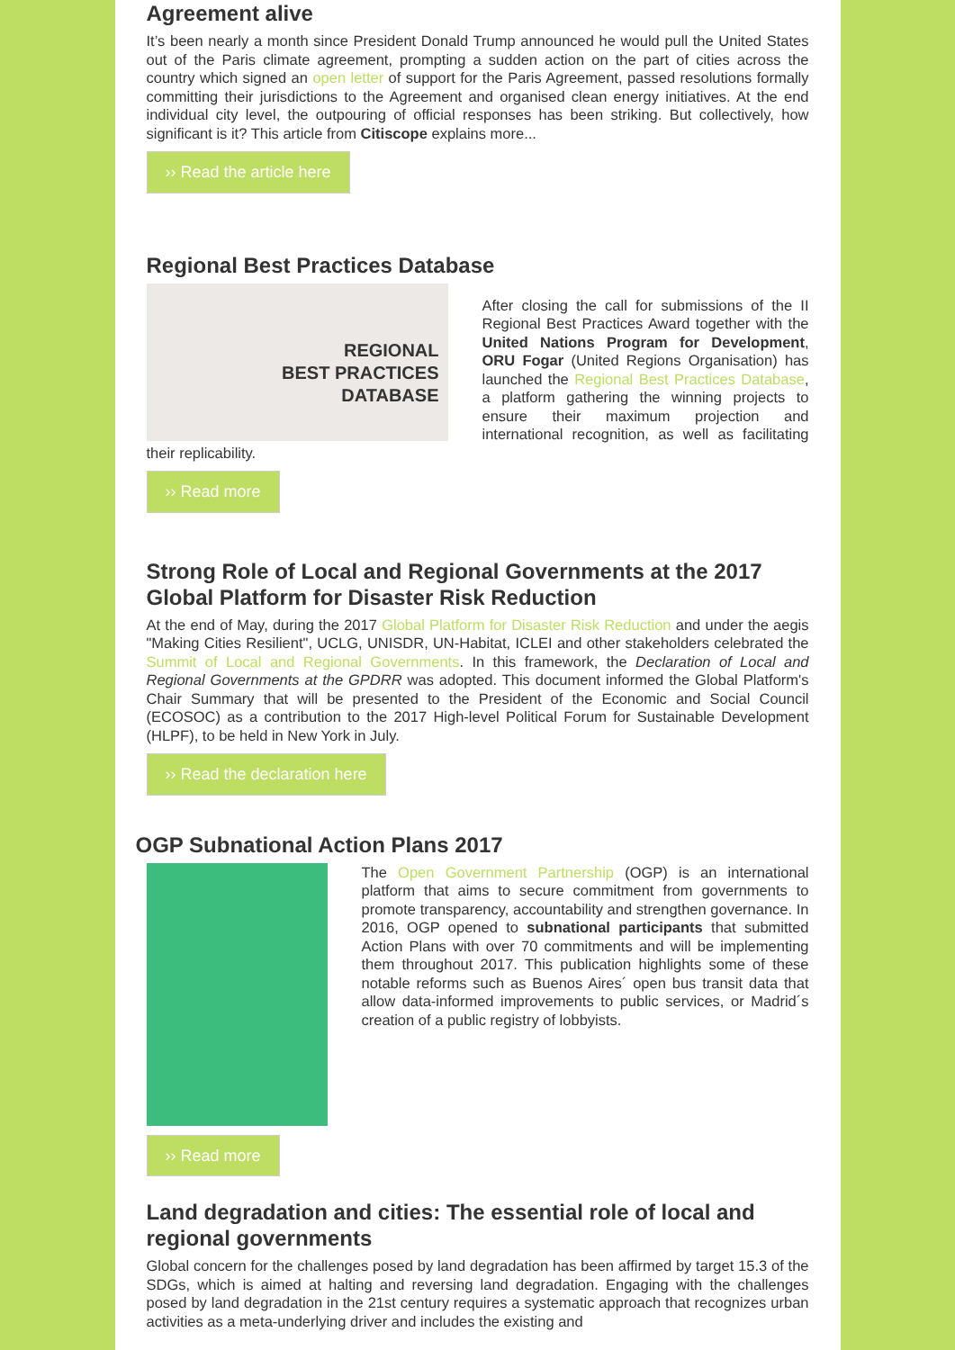Agreement alive
It’s been nearly a month since President Donald Trump announced he would pull the United States out of the Paris climate agreement, prompting a sudden action on the part of cities across the country which signed an open letter of support for the Paris Agreement, passed resolutions formally committing their jurisdictions to the Agreement and organised clean energy initiatives. At the end individual city level, the outpouring of official responses has been striking. But collectively, how significant is it? This article from Citiscope explains more...
›› Read the article here
Regional Best Practices Database
REGIONAL
BEST PRACTICES
DATABASE
After closing the call for submissions of the II Regional Best Practices Award together with the United Nations Program for Development, ORU Fogar (United Regions Organisation) has launched the Regional Best Practices Database, a platform gathering the winning projects to ensure their maximum projection and international recognition, as well as facilitating their replicability.
›› Read more
Strong Role of Local and Regional Governments at the 2017 Global Platform for Disaster Risk Reduction
At the end of May, during the 2017 Global Platform for Disaster Risk Reduction and under the aegis "Making Cities Resilient", UCLG, UNISDR, UN-Habitat, ICLEI and other stakeholders celebrated the Summit of Local and Regional Governments. In this framework, the Declaration of Local and Regional Governments at the GPDRR was adopted. This document informed the Global Platform's Chair Summary that will be presented to the President of the Economic and Social Council (ECOSOC) as a contribution to the 2017 High-level Political Forum for Sustainable Development (HLPF), to be held in New York in July.
›› Read the declaration here
OGP Subnational Action Plans 2017
The Open Government Partnership (OGP) is an international platform that aims to secure commitment from governments to promote transparency, accountability and strengthen governance. In 2016, OGP opened to subnational participants that submitted Action Plans with over 70 commitments and will be implementing them throughout 2017. This publication highlights some of these notable reforms such as Buenos Aires´ open bus transit data that allow data-informed improvements to public services, or Madrid´s creation of a public registry of lobbyists.
›› Read more
Land degradation and cities: The essential role of local and regional governments
Global concern for the challenges posed by land degradation has been affirmed by target 15.3 of the SDGs, which is aimed at halting and reversing land degradation. Engaging with the challenges posed by land degradation in the 21st century requires a systematic approach that recognizes urban activities as a meta-underlying driver and includes the existing and